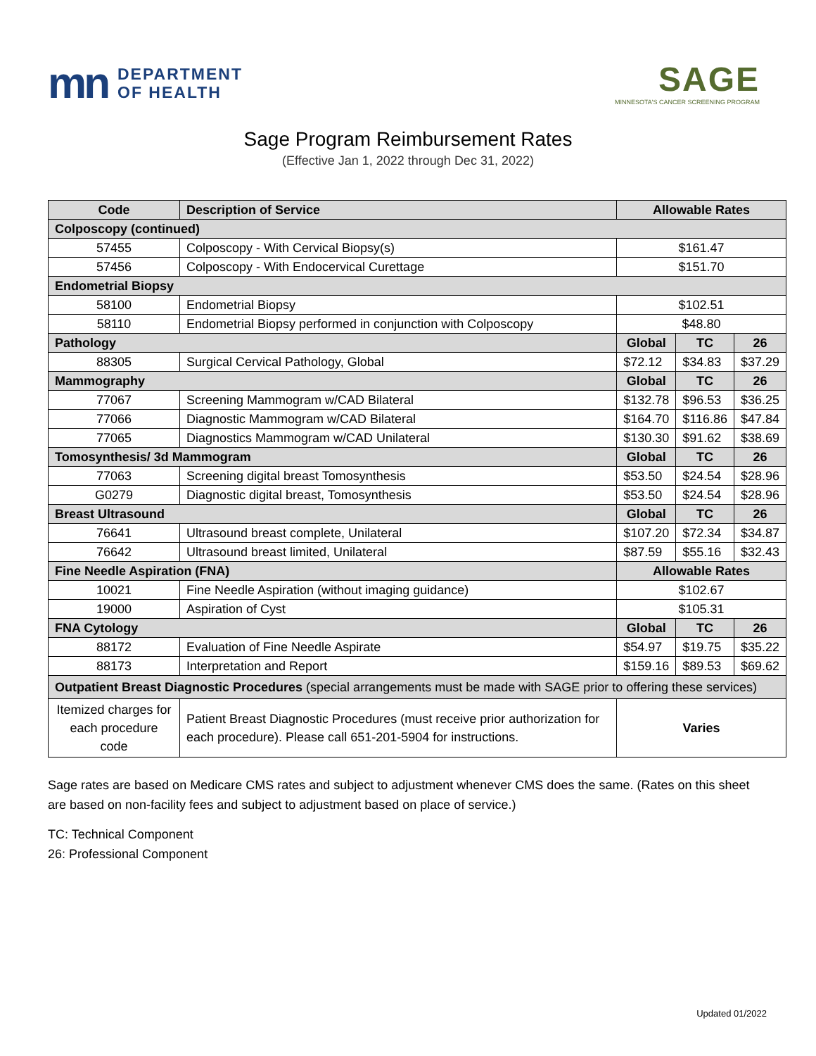mn DEPARTMENT
OF HEALTH
SAGE
MINNESOTA'S CANCER SCREENING PROGRAM
Sage Program Reimbursement Rates
(Effective Jan 1, 2022 through Dec 31, 2022)
| Code | Description of Service | Allowable Rates | | |
| --- | --- | --- | --- | --- |
| Colposcopy (continued) | | | | |
| 57455 | Colposcopy - With Cervical Biopsy(s) | $161.47 | | |
| 57456 | Colposcopy - With Endocervical Curettage | $151.70 | | |
| Endometrial Biopsy | | | | |
| 58100 | Endometrial Biopsy | $102.51 | | |
| 58110 | Endometrial Biopsy performed in conjunction with Colposcopy | $48.80 | | |
| Pathology | | Global | TC | 26 |
| 88305 | Surgical Cervical Pathology, Global | $72.12 | $34.83 | $37.29 |
| Mammography | | Global | TC | 26 |
| 77067 | Screening Mammogram w/CAD Bilateral | $132.78 | $96.53 | $36.25 |
| 77066 | Diagnostic Mammogram w/CAD Bilateral | $164.70 | $116.86 | $47.84 |
| 77065 | Diagnostics Mammogram w/CAD Unilateral | $130.30 | $91.62 | $38.69 |
| Tomosynthesis/ 3d Mammogram | | Global | TC | 26 |
| 77063 | Screening digital breast Tomosynthesis | $53.50 | $24.54 | $28.96 |
| G0279 | Diagnostic digital breast, Tomosynthesis | $53.50 | $24.54 | $28.96 |
| Breast Ultrasound | | Global | TC | 26 |
| 76641 | Ultrasound breast complete, Unilateral | $107.20 | $72.34 | $34.87 |
| 76642 | Ultrasound breast limited, Unilateral | $87.59 | $55.16 | $32.43 |
| Fine Needle Aspiration (FNA) | | Allowable Rates | | |
| 10021 | Fine Needle Aspiration (without imaging guidance) | $102.67 | | |
| 19000 | Aspiration of Cyst | $105.31 | | |
| FNA Cytology | | Global | TC | 26 |
| 88172 | Evaluation of Fine Needle Aspirate | $54.97 | $19.75 | $35.22 |
| 88173 | Interpretation and Report | $159.16 | $89.53 | $69.62 |
| Outpatient Breast Diagnostic Procedures (special arrangements must be made with SAGE prior to offering these services) | | | | |
| Itemized charges for each procedure code | Patient Breast Diagnostic Procedures (must receive prior authorization for each procedure). Please call 651-201-5904 for instructions. | Varies | | |
Sage rates are based on Medicare CMS rates and subject to adjustment whenever CMS does the same. (Rates on this sheet are based on non-facility fees and subject to adjustment based on place of service.)
TC: Technical Component
26: Professional Component
Updated 01/2022